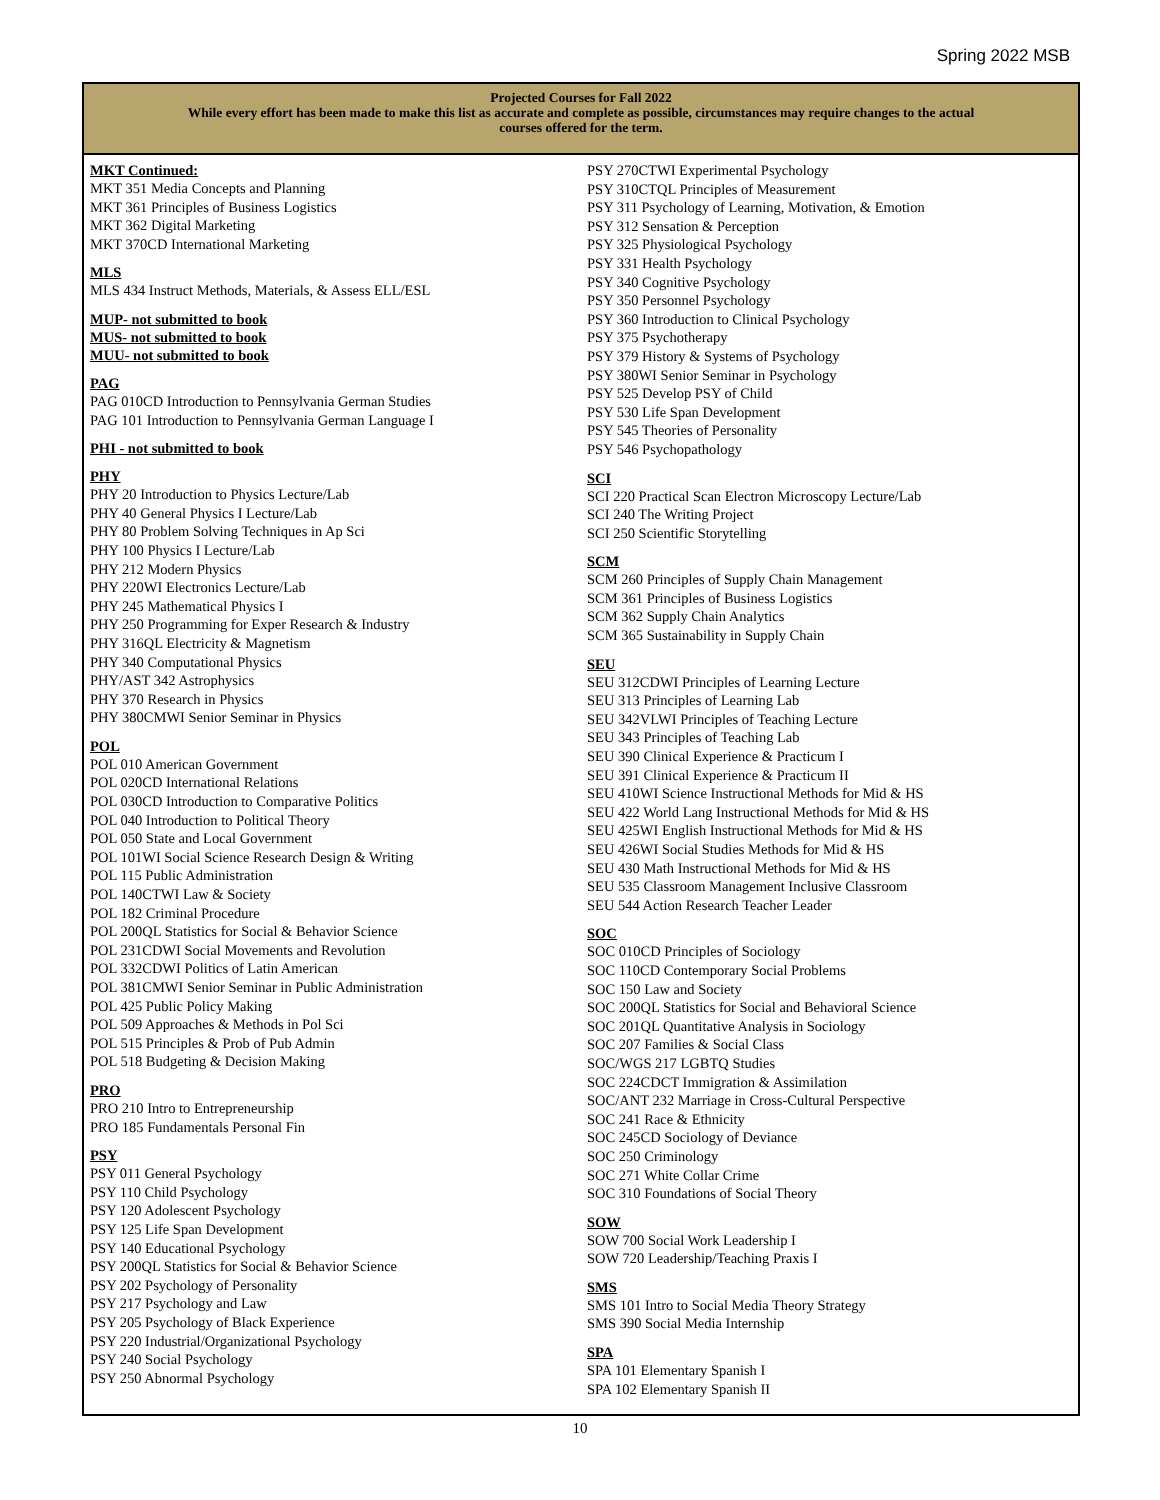Spring 2022 MSB
Projected Courses for Fall 2022
While every effort has been made to make this list as accurate and complete as possible, circumstances may require changes to the actual courses offered for the term.
MKT Continued:
MKT 351 Media Concepts and Planning
MKT 361 Principles of Business Logistics
MKT 362 Digital Marketing
MKT 370CD International Marketing
MLS
MLS 434 Instruct Methods, Materials, & Assess ELL/ESL
MUP- not submitted to book
MUS- not submitted to book
MUU- not submitted to book
PAG
PAG 010CD Introduction to Pennsylvania German Studies
PAG 101 Introduction to Pennsylvania German Language I
PHI - not submitted to book
PHY
PHY 20 Introduction to Physics Lecture/Lab
PHY 40 General Physics I Lecture/Lab
PHY 80 Problem Solving Techniques in Ap Sci
PHY 100 Physics I Lecture/Lab
PHY 212 Modern Physics
PHY 220WI Electronics Lecture/Lab
PHY 245 Mathematical Physics I
PHY 250 Programming for Exper Research & Industry
PHY 316QL Electricity & Magnetism
PHY 340 Computational Physics
PHY/AST 342 Astrophysics
PHY 370 Research in Physics
PHY 380CMWI Senior Seminar in Physics
POL
POL 010 American Government
POL 020CD International Relations
POL 030CD Introduction to Comparative Politics
POL 040 Introduction to Political Theory
POL 050 State and Local Government
POL 101WI Social Science Research Design & Writing
POL 115 Public Administration
POL 140CTWI Law & Society
POL 182 Criminal Procedure
POL 200QL Statistics for Social & Behavior Science
POL 231CDWI Social Movements and Revolution
POL 332CDWI Politics of Latin American
POL 381CMWI Senior Seminar in Public Administration
POL 425 Public Policy Making
POL 509 Approaches & Methods in Pol Sci
POL 515 Principles & Prob of Pub Admin
POL 518 Budgeting & Decision Making
PRO
PRO 210 Intro to Entrepreneurship
PRO 185 Fundamentals Personal Fin
PSY
PSY 011 General Psychology
PSY 110 Child Psychology
PSY 120 Adolescent Psychology
PSY 125 Life Span Development
PSY 140 Educational Psychology
PSY 200QL Statistics for Social & Behavior Science
PSY 202 Psychology of Personality
PSY 217 Psychology and Law
PSY 205 Psychology of Black Experience
PSY 220 Industrial/Organizational Psychology
PSY 240 Social Psychology
PSY 250 Abnormal Psychology
PSY 270CTWI Experimental Psychology
PSY 310CTQL Principles of Measurement
PSY 311 Psychology of Learning, Motivation, & Emotion
PSY 312 Sensation & Perception
PSY 325 Physiological Psychology
PSY 331 Health Psychology
PSY 340 Cognitive Psychology
PSY 350 Personnel Psychology
PSY 360 Introduction to Clinical Psychology
PSY 375 Psychotherapy
PSY 379 History & Systems of Psychology
PSY 380WI Senior Seminar in Psychology
PSY 525 Develop PSY of Child
PSY 530 Life Span Development
PSY 545 Theories of Personality
PSY 546 Psychopathology
SCI
SCI 220 Practical Scan Electron Microscopy Lecture/Lab
SCI 240 The Writing Project
SCI 250 Scientific Storytelling
SCM
SCM 260 Principles of Supply Chain Management
SCM 361 Principles of Business Logistics
SCM 362 Supply Chain Analytics
SCM 365 Sustainability in Supply Chain
SEU
SEU 312CDWI Principles of Learning Lecture
SEU 313 Principles of Learning Lab
SEU 342VLWI Principles of Teaching Lecture
SEU 343 Principles of Teaching Lab
SEU 390 Clinical Experience & Practicum I
SEU 391 Clinical Experience & Practicum II
SEU 410WI Science Instructional Methods for Mid & HS
SEU 422 World Lang Instructional Methods for Mid & HS
SEU 425WI English Instructional Methods for Mid & HS
SEU 426WI Social Studies Methods for Mid & HS
SEU 430 Math Instructional Methods for Mid & HS
SEU 535 Classroom Management Inclusive Classroom
SEU 544 Action Research Teacher Leader
SOC
SOC 010CD Principles of Sociology
SOC 110CD Contemporary Social Problems
SOC 150 Law and Society
SOC 200QL Statistics for Social and Behavioral Science
SOC 201QL Quantitative Analysis in Sociology
SOC 207 Families & Social Class
SOC/WGS 217 LGBTQ Studies
SOC 224CDCT Immigration & Assimilation
SOC/ANT 232 Marriage in Cross-Cultural Perspective
SOC 241 Race & Ethnicity
SOC 245CD Sociology of Deviance
SOC 250 Criminology
SOC 271 White Collar Crime
SOC 310 Foundations of Social Theory
SOW
SOW 700 Social Work Leadership I
SOW 720 Leadership/Teaching Praxis I
SMS
SMS 101 Intro to Social Media Theory Strategy
SMS 390 Social Media Internship
SPA
SPA 101 Elementary Spanish I
SPA 102 Elementary Spanish II
10